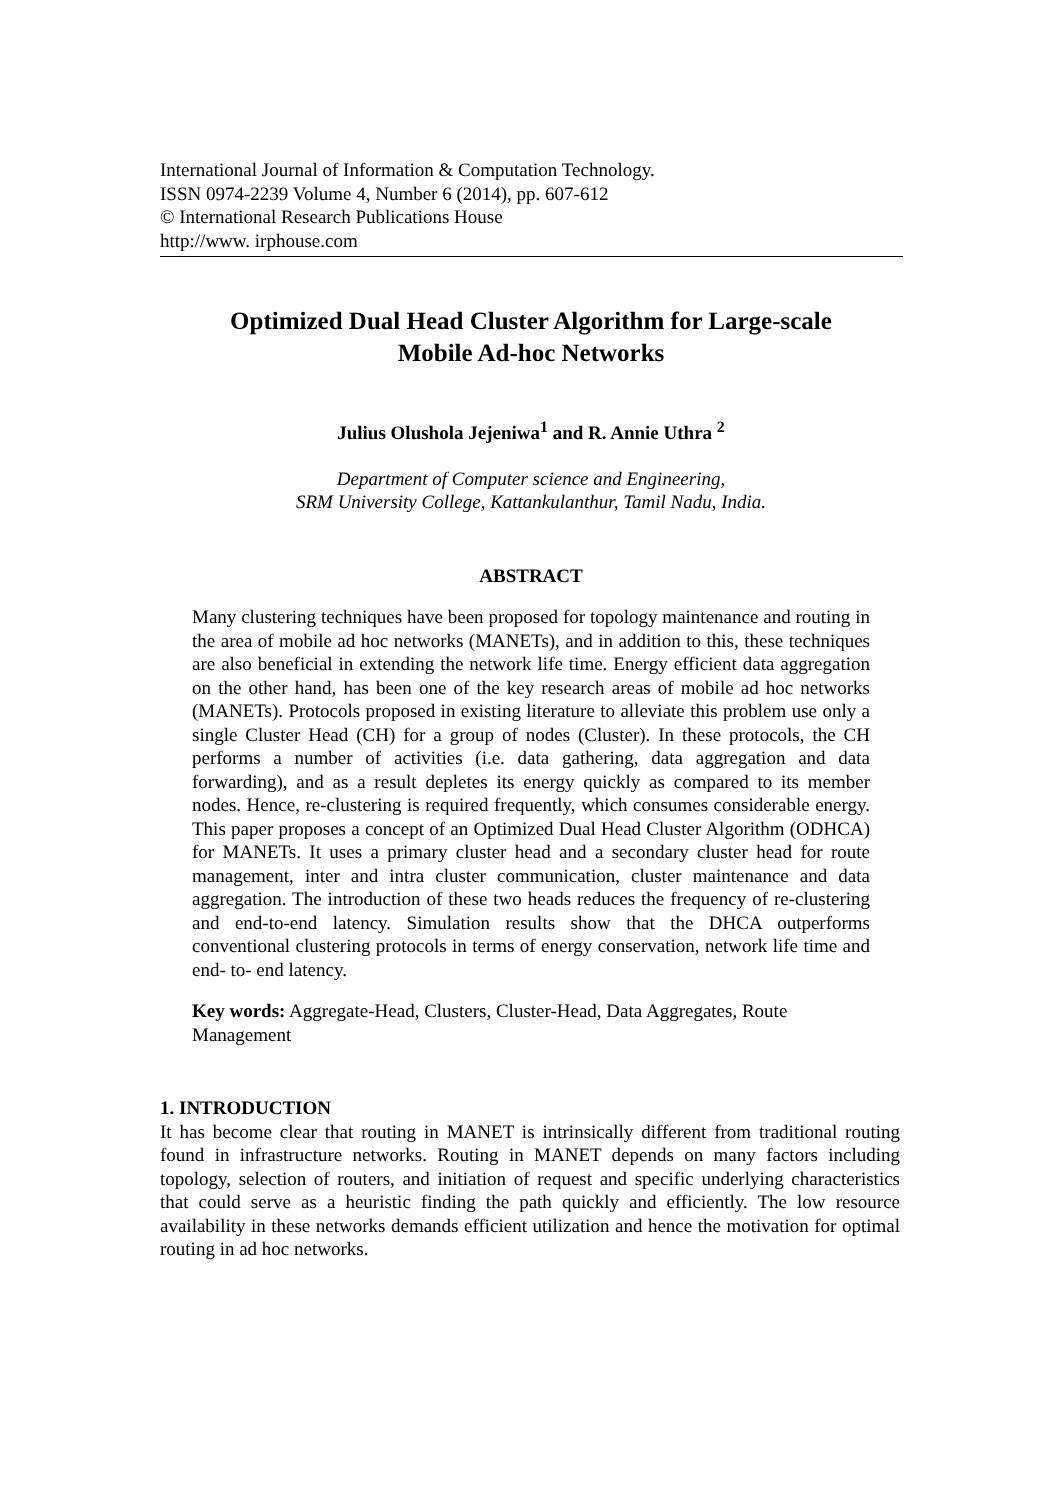International Journal of Information & Computation Technology.
ISSN 0974-2239 Volume 4, Number 6 (2014), pp. 607-612
© International Research Publications House
http://www. irphouse.com
Optimized Dual Head Cluster Algorithm for Large-scale
Mobile Ad-hoc Networks
Julius Olushola Jejeniwa<sup>1</sup> and R. Annie Uthra <sup>2</sup>
Department of Computer science and Engineering,
SRM University College, Kattankulanthur, Tamil Nadu, India.
ABSTRACT
Many clustering techniques have been proposed for topology maintenance and routing in the area of mobile ad hoc networks (MANETs), and in addition to this, these techniques are also beneficial in extending the network life time. Energy efficient data aggregation on the other hand, has been one of the key research areas of mobile ad hoc networks (MANETs). Protocols proposed in existing literature to alleviate this problem use only a single Cluster Head (CH) for a group of nodes (Cluster). In these protocols, the CH performs a number of activities (i.e. data gathering, data aggregation and data forwarding), and as a result depletes its energy quickly as compared to its member nodes. Hence, re-clustering is required frequently, which consumes considerable energy. This paper proposes a concept of an Optimized Dual Head Cluster Algorithm (ODHCA) for MANETs. It uses a primary cluster head and a secondary cluster head for route management, inter and intra cluster communication, cluster maintenance and data aggregation. The introduction of these two heads reduces the frequency of re-clustering and end-to-end latency. Simulation results show that the DHCA outperforms conventional clustering protocols in terms of energy conservation, network life time and end- to- end latency.
Key words: Aggregate-Head, Clusters, Cluster-Head, Data Aggregates, Route Management
1. INTRODUCTION
It has become clear that routing in MANET is intrinsically different from traditional routing found in infrastructure networks. Routing in MANET depends on many factors including topology, selection of routers, and initiation of request and specific underlying characteristics that could serve as a heuristic finding the path quickly and efficiently. The low resource availability in these networks demands efficient utilization and hence the motivation for optimal routing in ad hoc networks.